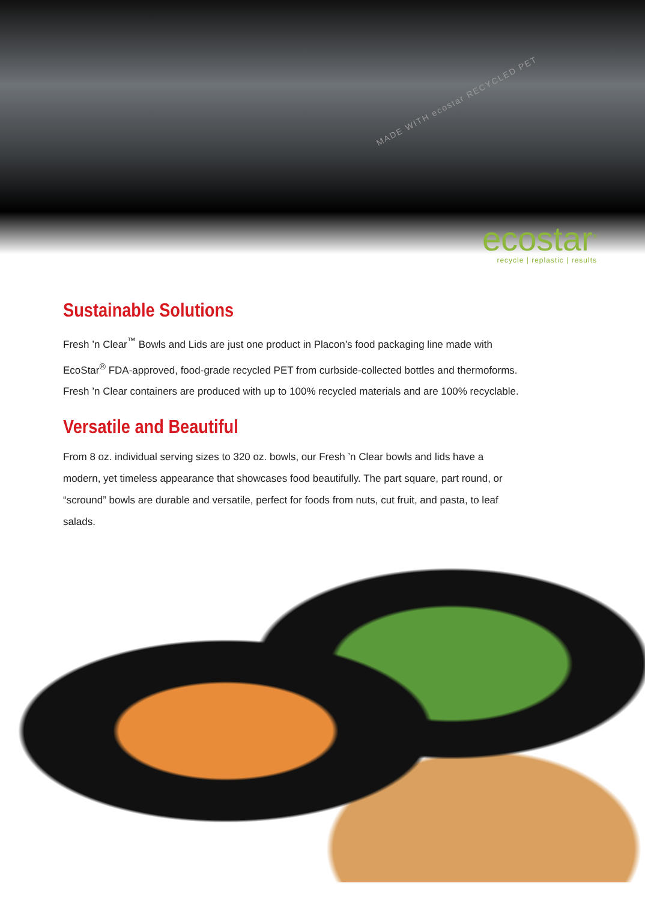MADE WITH ecostar RECYCLED PET
ecostar<sup>®</sup>
recycle | replastic | results
Sustainable Solutions
Fresh ’n Clear<sup>™</sup> Bowls and Lids are just one product in Placon’s food packaging line made with EcoStar<sup>®</sup> FDA-approved, food-grade recycled PET from curbside-collected bottles and thermoforms. Fresh ’n Clear containers are produced with up to 100% recycled materials and are 100% recyclable.
Versatile and Beautiful
From 8 oz. individual serving sizes to 320 oz. bowls, our Fresh ’n Clear bowls and lids have a modern, yet timeless appearance that showcases food beautifully. The part square, part round, or “scround” bowls are durable and versatile, perfect for foods from nuts, cut fruit, and pasta, to leaf salads.